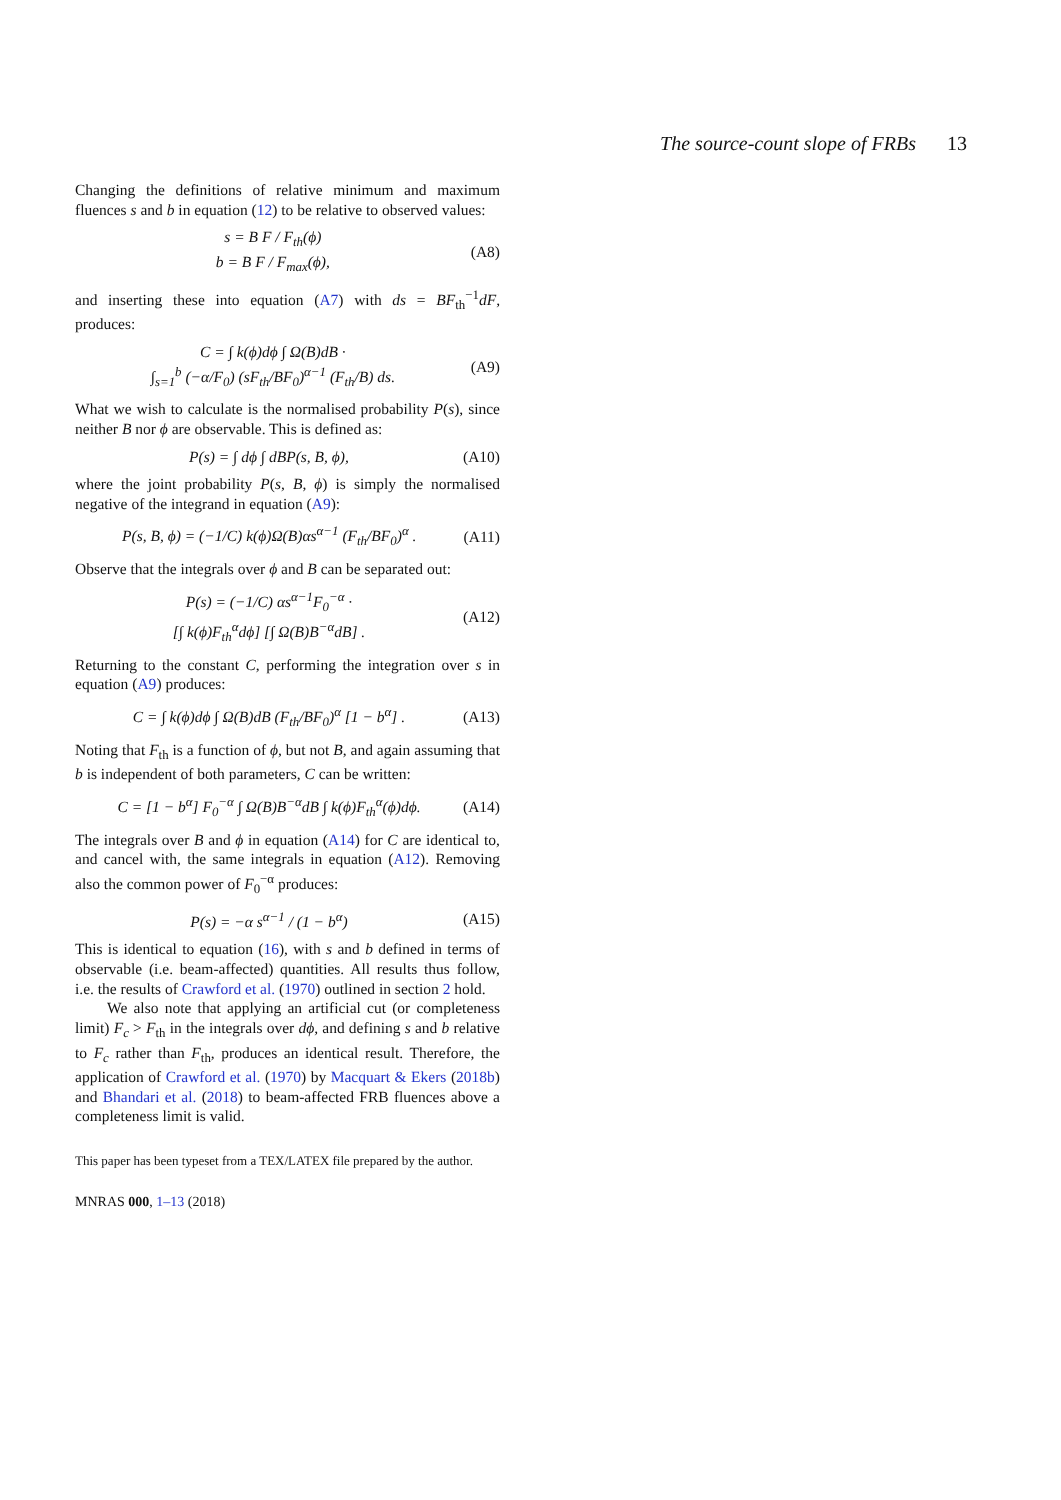The source-count slope of FRBs 13
Changing the definitions of relative minimum and maximum fluences s and b in equation (12) to be relative to observed values:
s = B F / F<sub>th</sub>(ϕ)
b = B F / F<sub>max</sub>(ϕ), (A8)
and inserting these into equation (A7) with ds = BF<sub>th</sub><sup>−1</sup>dF, produces:
C = ∫ k(ϕ)dϕ ∫ Ω(B)dB ·
∫<sub>s=1</sub><sup>b</sup> (−α/F<sub>0</sub>) (sF<sub>th</sub>/BF<sub>0</sub>)<sup>α−1</sup> (F<sub>th</sub>/B) ds. (A9)
What we wish to calculate is the normalised probability P(s), since neither B nor ϕ are observable. This is defined as:
P(s) = ∫ dϕ ∫ dBP(s, B, ϕ), (A10)
where the joint probability P(s, B, ϕ) is simply the normalised negative of the integrand in equation (A9):
P(s, B, ϕ) = (−1/C) k(ϕ)Ω(B)αs<sup>α−1</sup> (F<sub>th</sub>/BF<sub>0</sub>)<sup>α</sup> . (A11)
Observe that the integrals over ϕ and B can be separated out:
P(s) = (−1/C) αs<sup>α−1</sup>F<sub>0</sub><sup>−α</sup> ·
[∫ k(ϕ)F<sub>th</sub><sup>α</sup>dϕ] [∫ Ω(B)B<sup>−α</sup>dB] . (A12)
Returning to the constant C, performing the integration over s in equation (A9) produces:
C = ∫ k(ϕ)dϕ ∫ Ω(B)dB (F<sub>th</sub>/BF<sub>0</sub>)<sup>α</sup> [1 − b<sup>α</sup>] . (A13)
Noting that F<sub>th</sub> is a function of ϕ, but not B, and again assuming that b is independent of both parameters, C can be written:
C = [1 − b<sup>α</sup>] F<sub>0</sub><sup>−α</sup> ∫ Ω(B)B<sup>−α</sup>dB ∫ k(ϕ)F<sub>th</sub><sup>α</sup>(ϕ)dϕ. (A14)
The integrals over B and ϕ in equation (A14) for C are identical to, and cancel with, the same integrals in equation (A12). Removing also the common power of F<sub>0</sub><sup>−α</sup> produces:
P(s) = −α s<sup>α−1</sup> / (1 − b<sup>α</sup>) (A15)
This is identical to equation (16), with s and b defined in terms of observable (i.e. beam-affected) quantities. All results thus follow, i.e. the results of Crawford et al. (1970) outlined in section 2 hold.
We also note that applying an artificial cut (or completeness limit) F<sub>c</sub> > F<sub>th</sub> in the integrals over dϕ, and defining s and b relative to F<sub>c</sub> rather than F<sub>th</sub>, produces an identical result. Therefore, the application of Crawford et al. (1970) by Macquart & Ekers (2018b) and Bhandari et al. (2018) to beam-affected FRB fluences above a completeness limit is valid.
This paper has been typeset from a TEX/LATEX file prepared by the author.
MNRAS 000, 1–13 (2018)